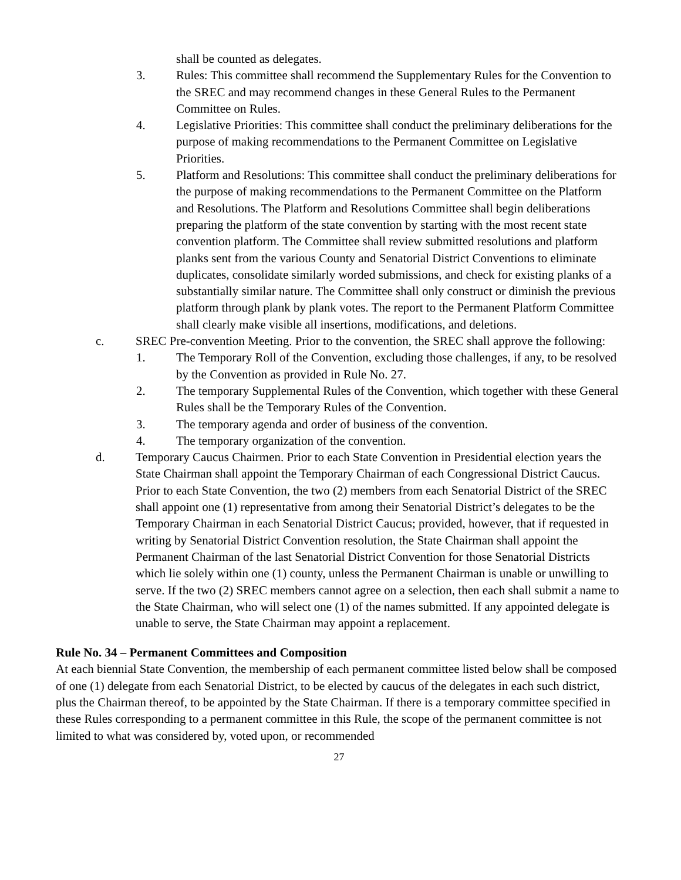shall be counted as delegates.
3. Rules: This committee shall recommend the Supplementary Rules for the Convention to the SREC and may recommend changes in these General Rules to the Permanent Committee on Rules.
4. Legislative Priorities: This committee shall conduct the preliminary deliberations for the purpose of making recommendations to the Permanent Committee on Legislative Priorities.
5. Platform and Resolutions: This committee shall conduct the preliminary deliberations for the purpose of making recommendations to the Permanent Committee on the Platform and Resolutions. The Platform and Resolutions Committee shall begin deliberations preparing the platform of the state convention by starting with the most recent state convention platform. The Committee shall review submitted resolutions and platform planks sent from the various County and Senatorial District Conventions to eliminate duplicates, consolidate similarly worded submissions, and check for existing planks of a substantially similar nature. The Committee shall only construct or diminish the previous platform through plank by plank votes. The report to the Permanent Platform Committee shall clearly make visible all insertions, modifications, and deletions.
c. SREC Pre-convention Meeting. Prior to the convention, the SREC shall approve the following:
1. The Temporary Roll of the Convention, excluding those challenges, if any, to be resolved by the Convention as provided in Rule No. 27.
2. The temporary Supplemental Rules of the Convention, which together with these General Rules shall be the Temporary Rules of the Convention.
3. The temporary agenda and order of business of the convention.
4. The temporary organization of the convention.
d. Temporary Caucus Chairmen. Prior to each State Convention in Presidential election years the State Chairman shall appoint the Temporary Chairman of each Congressional District Caucus. Prior to each State Convention, the two (2) members from each Senatorial District of the SREC shall appoint one (1) representative from among their Senatorial District’s delegates to be the Temporary Chairman in each Senatorial District Caucus; provided, however, that if requested in writing by Senatorial District Convention resolution, the State Chairman shall appoint the Permanent Chairman of the last Senatorial District Convention for those Senatorial Districts which lie solely within one (1) county, unless the Permanent Chairman is unable or unwilling to serve. If the two (2) SREC members cannot agree on a selection, then each shall submit a name to the State Chairman, who will select one (1) of the names submitted. If any appointed delegate is unable to serve, the State Chairman may appoint a replacement.
Rule No. 34 – Permanent Committees and Composition
At each biennial State Convention, the membership of each permanent committee listed below shall be composed of one (1) delegate from each Senatorial District, to be elected by caucus of the delegates in each such district, plus the Chairman thereof, to be appointed by the State Chairman. If there is a temporary committee specified in these Rules corresponding to a permanent committee in this Rule, the scope of the permanent committee is not limited to what was considered by, voted upon, or recommended
27